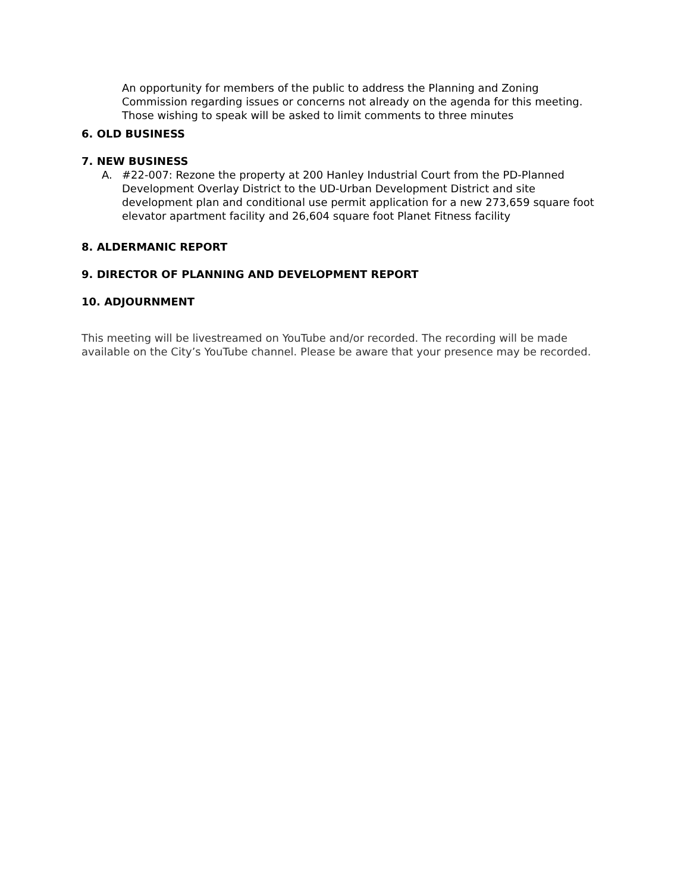An opportunity for members of the public to address the Planning and Zoning Commission regarding issues or concerns not already on the agenda for this meeting. Those wishing to speak will be asked to limit comments to three minutes
6. OLD BUSINESS
7. NEW BUSINESS
A. #22-007: Rezone the property at 200 Hanley Industrial Court from the PD-Planned Development Overlay District to the UD-Urban Development District and site development plan and conditional use permit application for a new 273,659 square foot elevator apartment facility and 26,604 square foot Planet Fitness facility
8. ALDERMANIC REPORT
9. DIRECTOR OF PLANNING AND DEVELOPMENT REPORT
10. ADJOURNMENT
This meeting will be livestreamed on YouTube and/or recorded. The recording will be made available on the City’s YouTube channel. Please be aware that your presence may be recorded.